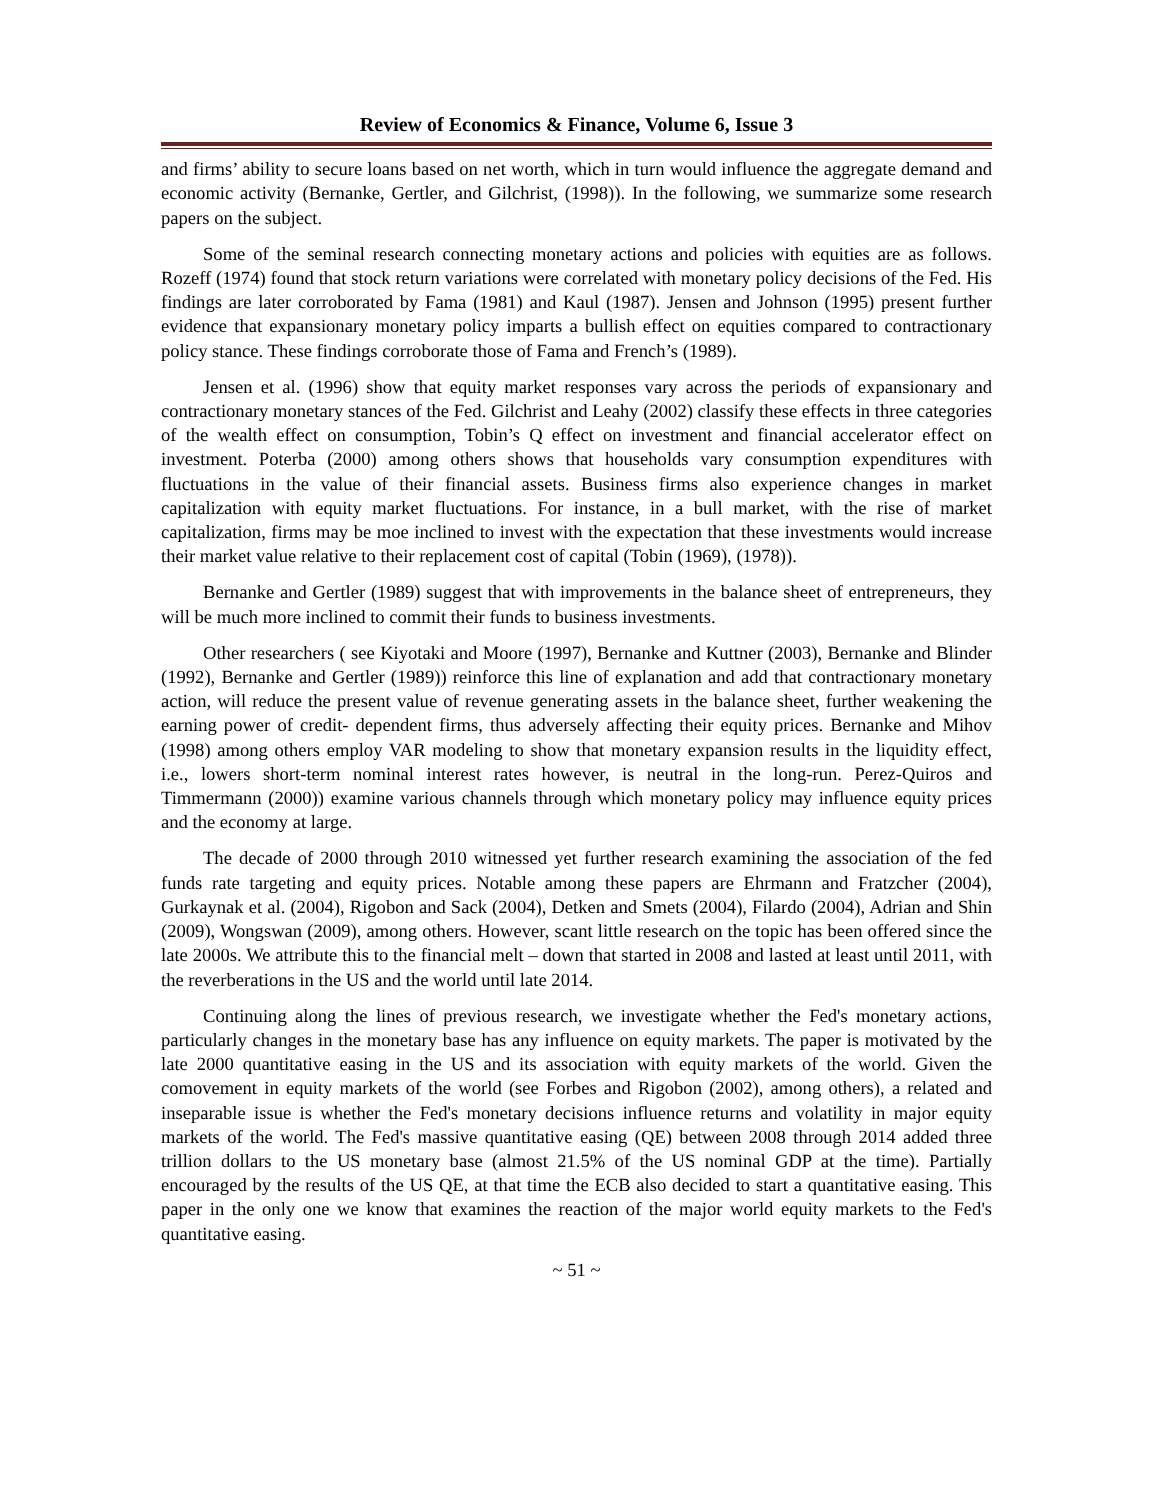Review of Economics & Finance, Volume 6, Issue 3
and firms’ ability to secure loans based on net worth, which in turn would influence the aggregate demand and economic activity (Bernanke, Gertler, and Gilchrist, (1998)). In the following, we summarize some research papers on the subject.
Some of the seminal research connecting monetary actions and policies with equities are as follows. Rozeff (1974) found that stock return variations were correlated with monetary policy decisions of the Fed. His findings are later corroborated by Fama (1981) and Kaul (1987). Jensen and Johnson (1995) present further evidence that expansionary monetary policy imparts a bullish effect on equities compared to contractionary policy stance. These findings corroborate those of Fama and French’s (1989).
Jensen et al. (1996) show that equity market responses vary across the periods of expansionary and contractionary monetary stances of the Fed. Gilchrist and Leahy (2002) classify these effects in three categories of the wealth effect on consumption, Tobin’s Q effect on investment and financial accelerator effect on investment. Poterba (2000) among others shows that households vary consumption expenditures with fluctuations in the value of their financial assets. Business firms also experience changes in market capitalization with equity market fluctuations. For instance, in a bull market, with the rise of market capitalization, firms may be moe inclined to invest with the expectation that these investments would increase their market value relative to their replacement cost of capital (Tobin (1969), (1978)).
Bernanke and Gertler (1989) suggest that with improvements in the balance sheet of entrepreneurs, they will be much more inclined to commit their funds to business investments.
Other researchers ( see Kiyotaki and Moore (1997), Bernanke and Kuttner (2003), Bernanke and Blinder (1992), Bernanke and Gertler (1989)) reinforce this line of explanation and add that contractionary monetary action, will reduce the present value of revenue generating assets in the balance sheet, further weakening the earning power of credit- dependent firms, thus adversely affecting their equity prices. Bernanke and Mihov (1998) among others employ VAR modeling to show that monetary expansion results in the liquidity effect, i.e., lowers short-term nominal interest rates however, is neutral in the long-run. Perez-Quiros and Timmermann (2000)) examine various channels through which monetary policy may influence equity prices and the economy at large.
The decade of 2000 through 2010 witnessed yet further research examining the association of the fed funds rate targeting and equity prices. Notable among these papers are Ehrmann and Fratzcher (2004), Gurkaynak et al. (2004), Rigobon and Sack (2004), Detken and Smets (2004), Filardo (2004), Adrian and Shin (2009), Wongswan (2009), among others. However, scant little research on the topic has been offered since the late 2000s. We attribute this to the financial melt – down that started in 2008 and lasted at least until 2011, with the reverberations in the US and the world until late 2014.
Continuing along the lines of previous research, we investigate whether the Fed's monetary actions, particularly changes in the monetary base has any influence on equity markets. The paper is motivated by the late 2000 quantitative easing in the US and its association with equity markets of the world. Given the comovement in equity markets of the world (see Forbes and Rigobon (2002), among others), a related and inseparable issue is whether the Fed's monetary decisions influence returns and volatility in major equity markets of the world. The Fed's massive quantitative easing (QE) between 2008 through 2014 added three trillion dollars to the US monetary base (almost 21.5% of the US nominal GDP at the time). Partially encouraged by the results of the US QE, at that time the ECB also decided to start a quantitative easing. This paper in the only one we know that examines the reaction of the major world equity markets to the Fed's quantitative easing.
~ 51 ~